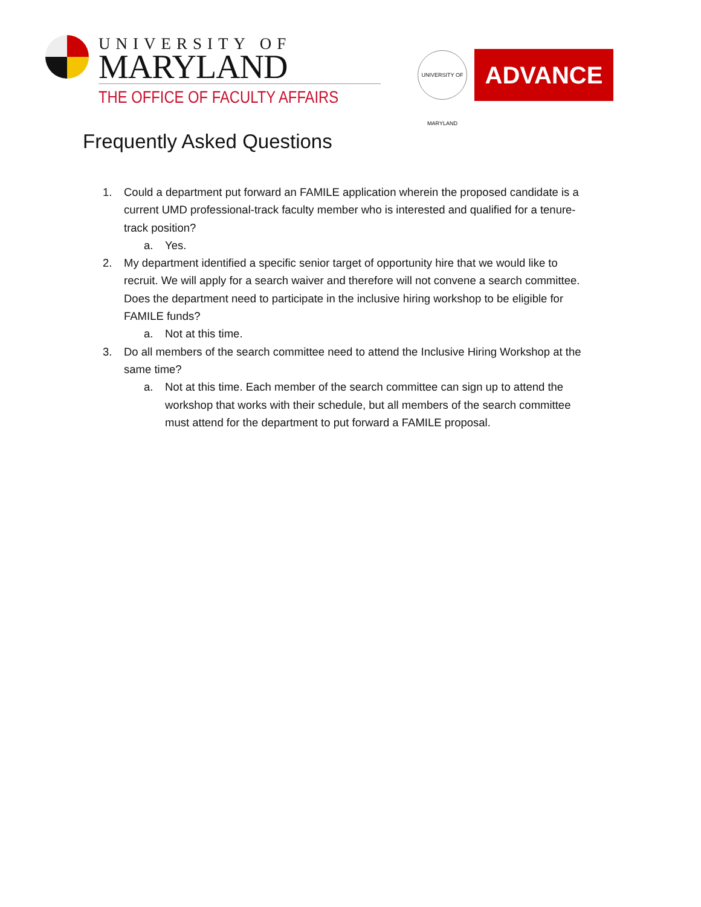UNIVERSITY OF
MARYLAND
THE OFFICE OF FACULTY AFFAIRS
UNIVERSITY OF MARYLAND
ADVANCE
Frequently Asked Questions
1. Could a department put forward an FAMILE application wherein the proposed candidate is a current UMD professional-track faculty member who is interested and qualified for a tenure-track position?
a. Yes.
2. My department identified a specific senior target of opportunity hire that we would like to recruit. We will apply for a search waiver and therefore will not convene a search committee. Does the department need to participate in the inclusive hiring workshop to be eligible for FAMILE funds?
a. Not at this time.
3. Do all members of the search committee need to attend the Inclusive Hiring Workshop at the same time?
a. Not at this time. Each member of the search committee can sign up to attend the workshop that works with their schedule, but all members of the search committee must attend for the department to put forward a FAMILE proposal.